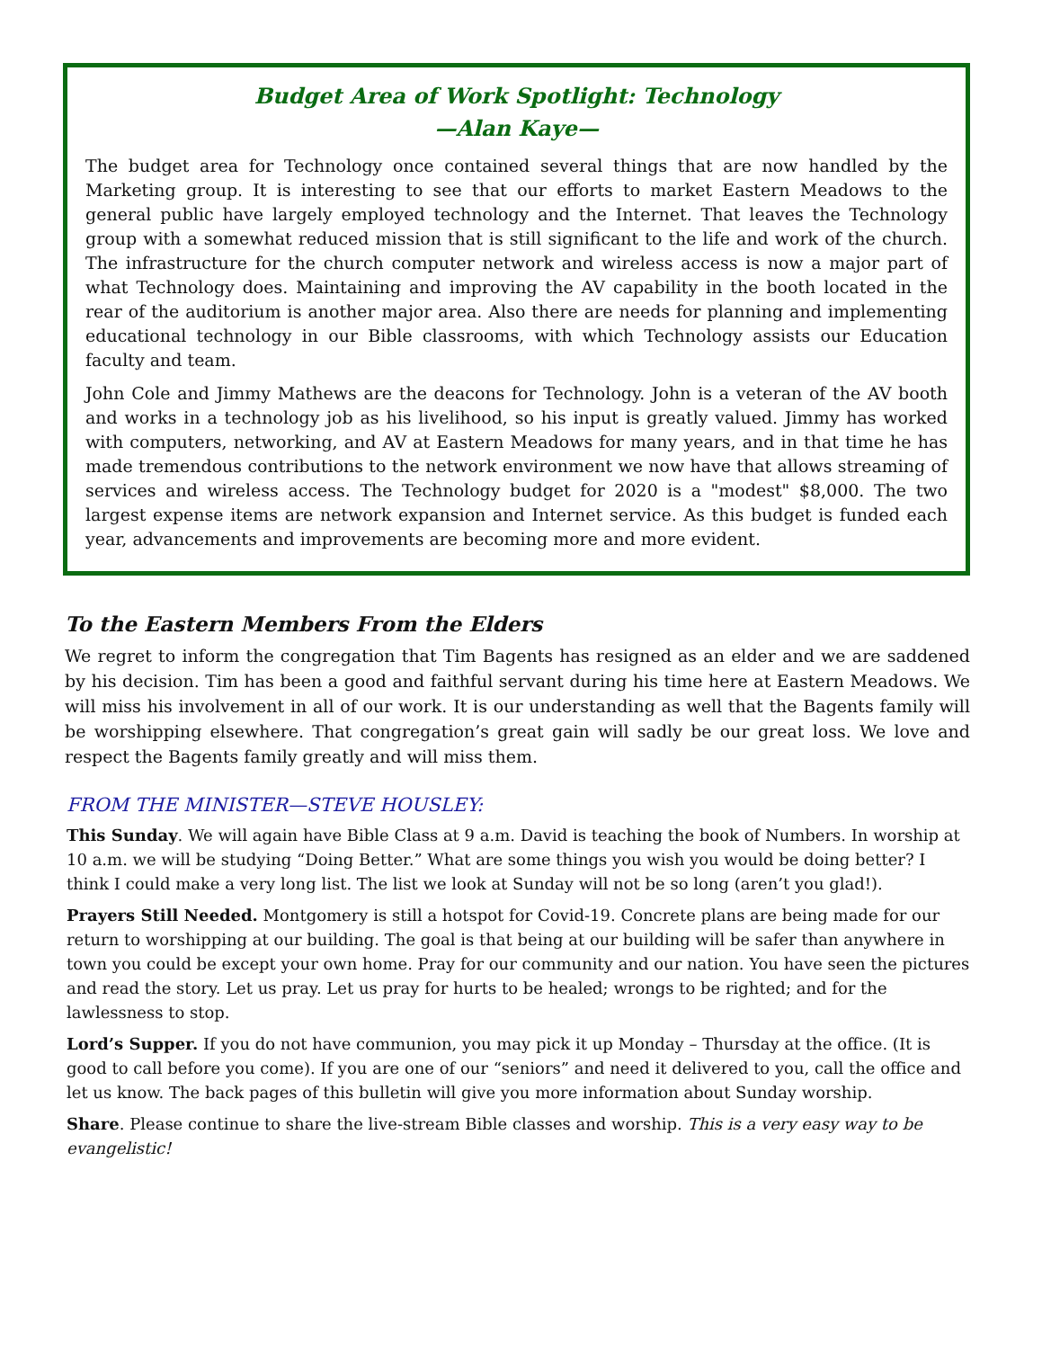Budget Area of Work Spotlight: Technology
—Alan Kaye—
The budget area for Technology once contained several things that are now handled by the Marketing group. It is interesting to see that our efforts to market Eastern Meadows to the general public have largely employed technology and the Internet. That leaves the Technology group with a somewhat reduced mission that is still significant to the life and work of the church. The infrastructure for the church computer network and wireless access is now a major part of what Technology does. Maintaining and improving the AV capability in the booth located in the rear of the auditorium is another major area. Also there are needs for planning and implementing educational technology in our Bible classrooms, with which Technology assists our Education faculty and team.
John Cole and Jimmy Mathews are the deacons for Technology. John is a veteran of the AV booth and works in a technology job as his livelihood, so his input is greatly valued. Jimmy has worked with computers, networking, and AV at Eastern Meadows for many years, and in that time he has made tremendous contributions to the network environment we now have that allows streaming of services and wireless access. The Technology budget for 2020 is a "modest" $8,000. The two largest expense items are network expansion and Internet service. As this budget is funded each year, advancements and improvements are becoming more and more evident.
To the Eastern Members From the Elders
We regret to inform the congregation that Tim Bagents has resigned as an elder and we are saddened by his decision. Tim has been a good and faithful servant during his time here at Eastern Meadows. We will miss his involvement in all of our work. It is our understanding as well that the Bagents family will be worshipping elsewhere. That congregation’s great gain will sadly be our great loss. We love and respect the Bagents family greatly and will miss them.
FROM THE MINISTER—STEVE HOUSLEY:
This Sunday. We will again have Bible Class at 9 a.m. David is teaching the book of Numbers. In worship at 10 a.m. we will be studying “Doing Better.” What are some things you wish you would be doing better? I think I could make a very long list. The list we look at Sunday will not be so long (aren’t you glad!).
Prayers Still Needed. Montgomery is still a hotspot for Covid-19. Concrete plans are being made for our return to worshipping at our building. The goal is that being at our building will be safer than anywhere in town you could be except your own home. Pray for our community and our nation. You have seen the pictures and read the story. Let us pray. Let us pray for hurts to be healed; wrongs to be righted; and for the lawlessness to stop.
Lord’s Supper. If you do not have communion, you may pick it up Monday – Thursday at the office. (It is good to call before you come). If you are one of our “seniors” and need it delivered to you, call the office and let us know. The back pages of this bulletin will give you more information about Sunday worship.
Share. Please continue to share the live-stream Bible classes and worship. This is a very easy way to be evangelistic!